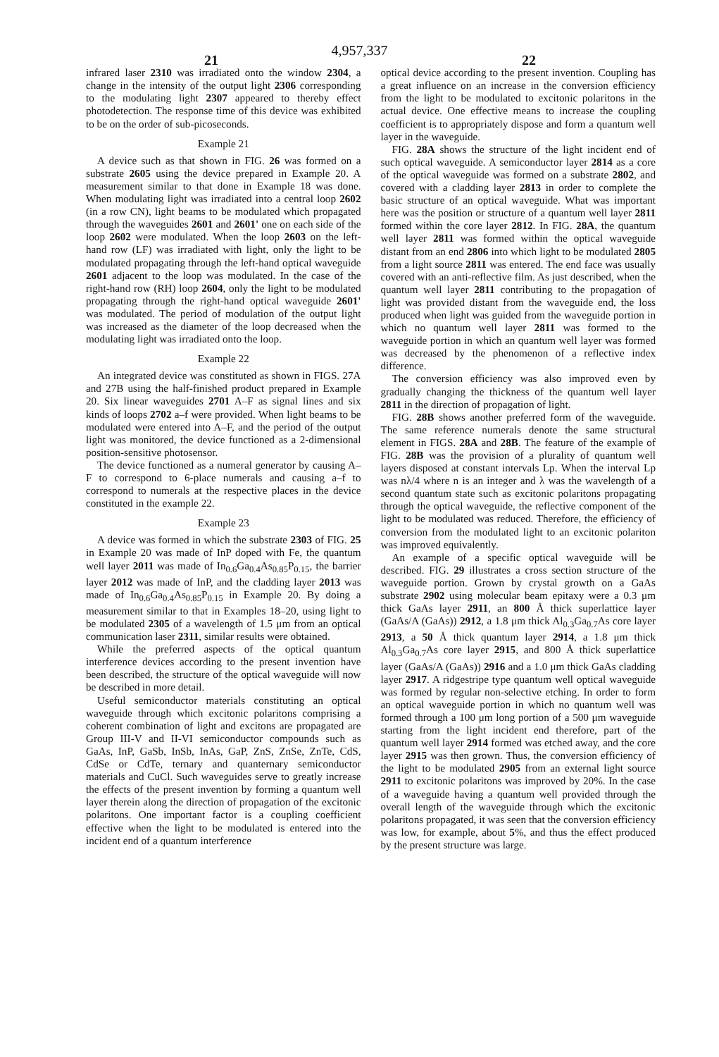4,957,337
21 22
infrared laser 2310 was irradiated onto the window 2304, a change in the intensity of the output light 2306 corresponding to the modulating light 2307 appeared to thereby effect photodetection. The response time of this device was exhibited to be on the order of sub-picoseconds.
Example 21
A device such as that shown in FIG. 26 was formed on a substrate 2605 using the device prepared in Example 20. A measurement similar to that done in Example 18 was done. When modulating light was irradiated into a central loop 2602 (in a row CN), light beams to be modulated which propagated through the waveguides 2601 and 2601' one on each side of the loop 2602 were modulated. When the loop 2603 on the left-hand row (LF) was irradiated with light, only the light to be modulated propagating through the left-hand optical waveguide 2601 adjacent to the loop was modulated. In the case of the right-hand row (RH) loop 2604, only the light to be modulated propagating through the right-hand optical waveguide 2601' was modulated. The period of modulation of the output light was increased as the diameter of the loop decreased when the modulating light was irradiated onto the loop.
Example 22
An integrated device was constituted as shown in FIGS. 27A and 27B using the half-finished product prepared in Example 20. Six linear waveguides 2701 A–F as signal lines and six kinds of loops 2702 a–f were provided. When light beams to be modulated were entered into A–F, and the period of the output light was monitored, the device functioned as a 2-dimensional position-sensitive photosensor.
The device functioned as a numeral generator by causing A–F to correspond to 6-place numerals and causing a–f to correspond to numerals at the respective places in the device constituted in the example 22.
Example 23
A device was formed in which the substrate 2303 of FIG. 25 in Example 20 was made of InP doped with Fe, the quantum well layer 2011 was made of In<sub>0.6</sub>Ga<sub>0.4</sub>As<sub>0.85</sub>P<sub>0.15</sub>, the barrier layer 2012 was made of InP, and the cladding layer 2013 was made of In<sub>0.6</sub>Ga<sub>0.4</sub>As<sub>0.85</sub>P<sub>0.15</sub> in Example 20. By doing a measurement similar to that in Examples 18–20, using light to be modulated 2305 of a wavelength of 1.5 μm from an optical communication laser 2311, similar results were obtained.
While the preferred aspects of the optical quantum interference devices according to the present invention have been described, the structure of the optical waveguide will now be described in more detail.
Useful semiconductor materials constituting an optical waveguide through which excitonic polaritons comprising a coherent combination of light and excitons are propagated are Group III-V and II-VI semiconductor compounds such as GaAs, InP, GaSb, InSb, InAs, GaP, ZnS, ZnSe, ZnTe, CdS, CdSe or CdTe, ternary and quanternary semiconductor materials and CuCl. Such waveguides serve to greatly increase the effects of the present invention by forming a quantum well layer therein along the direction of propagation of the excitonic polaritons. One important factor is a coupling coefficient effective when the light to be modulated is entered into the incident end of a quantum interference
optical device according to the present invention. Coupling has a great influence on an increase in the conversion efficiency from the light to be modulated to excitonic polaritons in the actual device. One effective means to increase the coupling coefficient is to appropriately dispose and form a quantum well layer in the waveguide.
FIG. 28A shows the structure of the light incident end of such optical waveguide. A semiconductor layer 2814 as a core of the optical waveguide was formed on a substrate 2802, and covered with a cladding layer 2813 in order to complete the basic structure of an optical waveguide. What was important here was the position or structure of a quantum well layer 2811 formed within the core layer 2812. In FIG. 28A, the quantum well layer 2811 was formed within the optical waveguide distant from an end 2806 into which light to be modulated 2805 from a light source 2811 was entered. The end face was usually covered with an anti-reflective film. As just described, when the quantum well layer 2811 contributing to the propagation of light was provided distant from the waveguide end, the loss produced when light was guided from the waveguide portion in which no quantum well layer 2811 was formed to the waveguide portion in which an quantum well layer was formed was decreased by the phenomenon of a reflective index difference.
The conversion efficiency was also improved even by gradually changing the thickness of the quantum well layer 2811 in the direction of propagation of light.
FIG. 28B shows another preferred form of the waveguide. The same reference numerals denote the same structural element in FIGS. 28A and 28B. The feature of the example of FIG. 28B was the provision of a plurality of quantum well layers disposed at constant intervals Lp. When the interval Lp was nλ/4 where n is an integer and λ was the wavelength of a second quantum state such as excitonic polaritons propagating through the optical waveguide, the reflective component of the light to be modulated was reduced. Therefore, the efficiency of conversion from the modulated light to an excitonic polariton was improved equivalently.
An example of a specific optical waveguide will be described. FIG. 29 illustrates a cross section structure of the waveguide portion. Grown by crystal growth on a GaAs substrate 2902 using molecular beam epitaxy were a 0.3 μm thick GaAs layer 2911, an 800 Å thick superlattice layer (GaAs/A (GaAs)) 2912, a 1.8 μm thick Al<sub>0.3</sub>Ga<sub>0.7</sub>As core layer 2913, a 50 Å thick quantum layer 2914, a 1.8 μm thick Al<sub>0.3</sub>Ga<sub>0.7</sub>As core layer 2915, and 800 Å thick superlattice layer (GaAs/A (GaAs)) 2916 and a 1.0 μm thick GaAs cladding layer 2917. A ridgestripe type quantum well optical waveguide was formed by regular non-selective etching. In order to form an optical waveguide portion in which no quantum well was formed through a 100 μm long portion of a 500 μm waveguide starting from the light incident end therefore, part of the quantum well layer 2914 formed was etched away, and the core layer 2915 was then grown. Thus, the conversion efficiency of the light to be modulated 2905 from an external light source 2911 to excitonic polaritons was improved by 20%. In the case of a waveguide having a quantum well provided through the overall length of the waveguide through which the excitonic polaritons propagated, it was seen that the conversion efficiency was low, for example, about 5%, and thus the effect produced by the present structure was large.